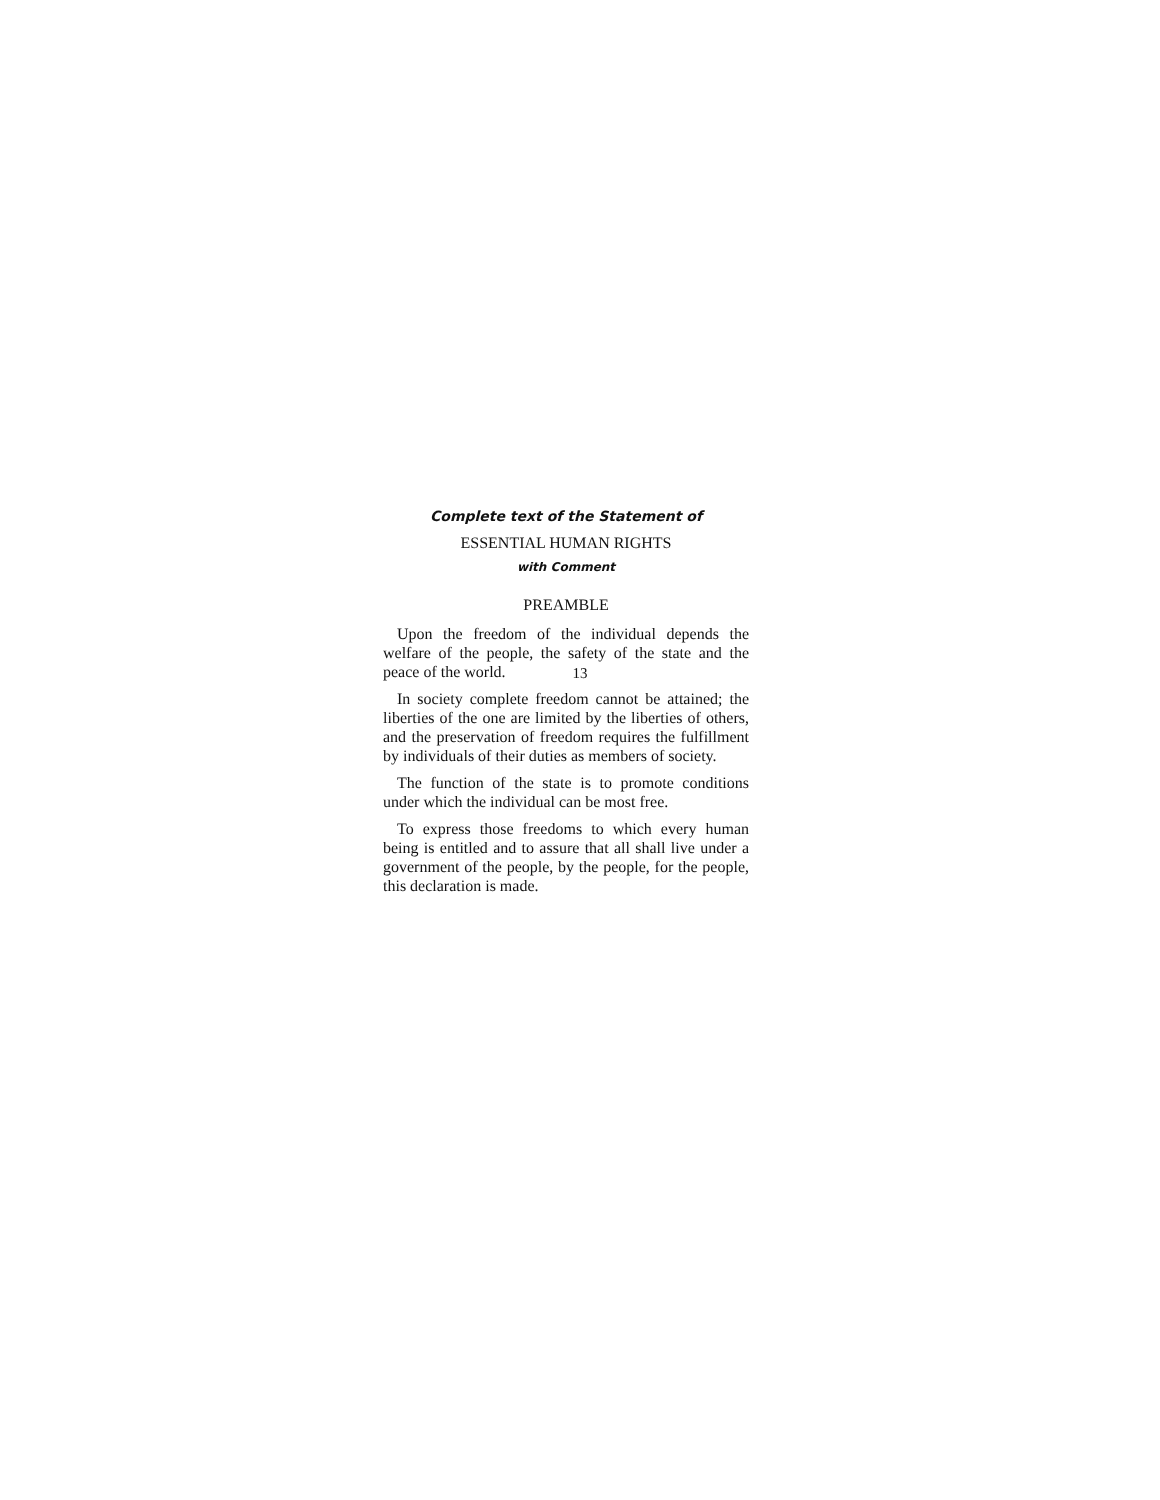Complete text of the Statement of
ESSENTIAL HUMAN RIGHTS
with Comment
PREAMBLE
Upon the freedom of the individual depends the welfare of the people, the safety of the state and the peace of the world.
In society complete freedom cannot be attained; the liberties of the one are limited by the liberties of others, and the preservation of freedom requires the fulfillment by individuals of their duties as members of society.
The function of the state is to promote conditions under which the individual can be most free.
To express those freedoms to which every human being is entitled and to assure that all shall live under a government of the people, by the people, for the people, this declaration is made.
13